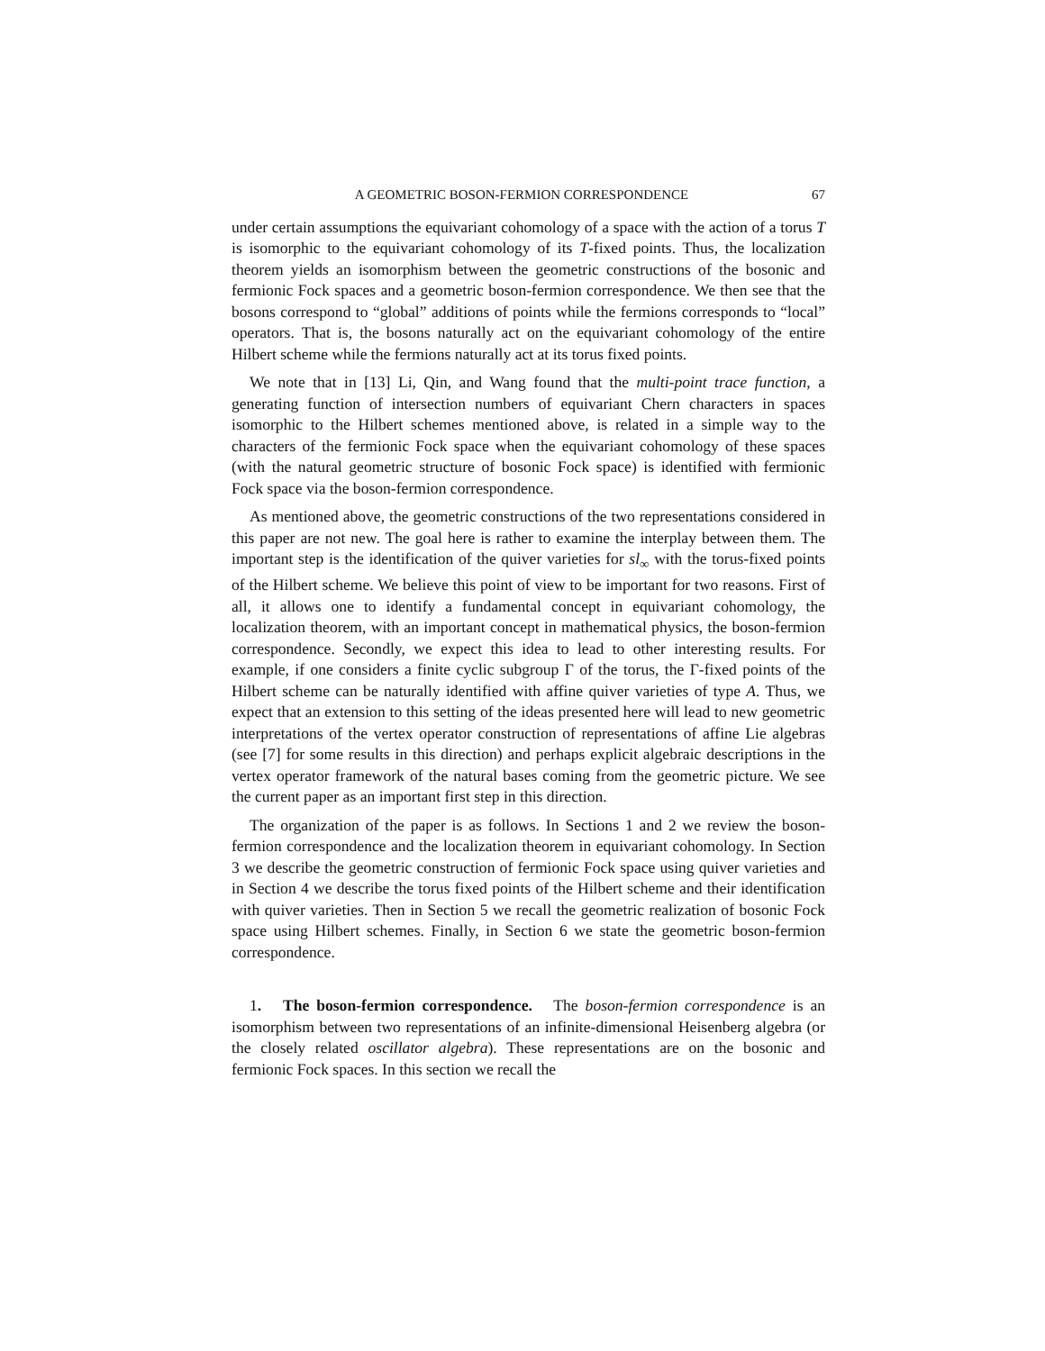A GEOMETRIC BOSON-FERMION CORRESPONDENCE 67
under certain assumptions the equivariant cohomology of a space with the action of a torus T is isomorphic to the equivariant cohomology of its T-fixed points. Thus, the localization theorem yields an isomorphism between the geometric constructions of the bosonic and fermionic Fock spaces and a geometric boson-fermion correspondence. We then see that the bosons correspond to “global” additions of points while the fermions corresponds to “local” operators. That is, the bosons naturally act on the equivariant cohomology of the entire Hilbert scheme while the fermions naturally act at its torus fixed points.
We note that in [13] Li, Qin, and Wang found that the multi-point trace function, a generating function of intersection numbers of equivariant Chern characters in spaces isomorphic to the Hilbert schemes mentioned above, is related in a simple way to the characters of the fermionic Fock space when the equivariant cohomology of these spaces (with the natural geometric structure of bosonic Fock space) is identified with fermionic Fock space via the boson-fermion correspondence.
As mentioned above, the geometric constructions of the two representations considered in this paper are not new. The goal here is rather to examine the interplay between them. The important step is the identification of the quiver varieties for sl<sub>∞</sub> with the torus-fixed points of the Hilbert scheme. We believe this point of view to be important for two reasons. First of all, it allows one to identify a fundamental concept in equivariant cohomology, the localization theorem, with an important concept in mathematical physics, the boson-fermion correspondence. Secondly, we expect this idea to lead to other interesting results. For example, if one considers a finite cyclic subgroup Γ of the torus, the Γ-fixed points of the Hilbert scheme can be naturally identified with affine quiver varieties of type A. Thus, we expect that an extension to this setting of the ideas presented here will lead to new geometric interpretations of the vertex operator construction of representations of affine Lie algebras (see [7] for some results in this direction) and perhaps explicit algebraic descriptions in the vertex operator framework of the natural bases coming from the geometric picture. We see the current paper as an important first step in this direction.
The organization of the paper is as follows. In Sections 1 and 2 we review the boson-fermion correspondence and the localization theorem in equivariant cohomology. In Section 3 we describe the geometric construction of fermionic Fock space using quiver varieties and in Section 4 we describe the torus fixed points of the Hilbert scheme and their identification with quiver varieties. Then in Section 5 we recall the geometric realization of bosonic Fock space using Hilbert schemes. Finally, in Section 6 we state the geometric boson-fermion correspondence.
1. The boson-fermion correspondence. The boson-fermion correspondence is an isomorphism between two representations of an infinite-dimensional Heisenberg algebra (or the closely related oscillator algebra). These representations are on the bosonic and fermionic Fock spaces. In this section we recall the